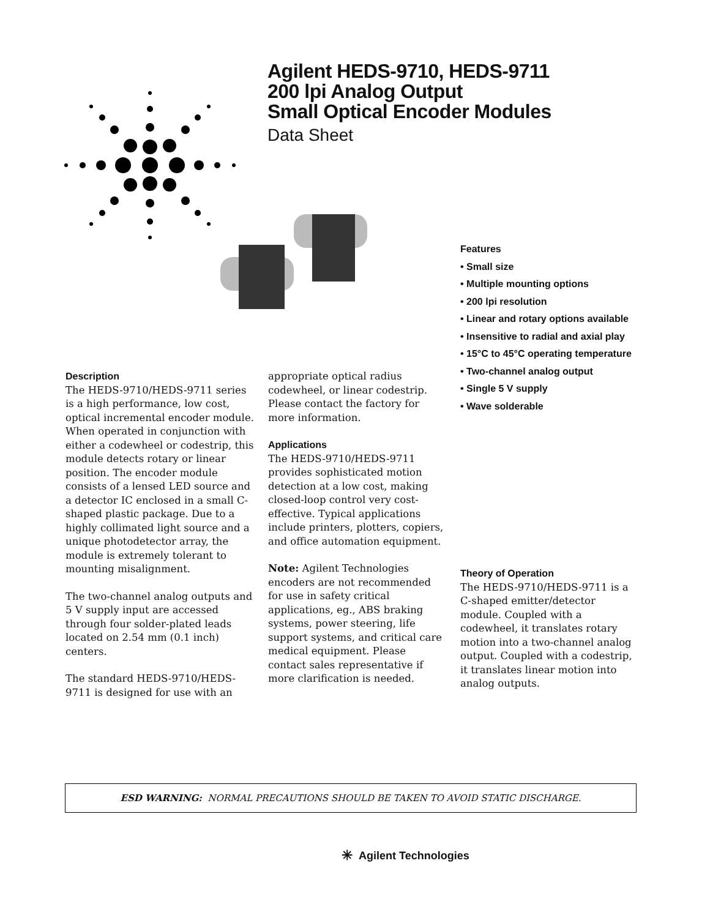Agilent HEDS-9710, HEDS-9711
200 lpi Analog Output
Small Optical Encoder Modules
Data Sheet
Features
• Small size
• Multiple mounting options
• 200 lpi resolution
• Linear and rotary options available
• Insensitive to radial and axial play
• 15°C to 45°C operating temperature
• Two-channel analog output
• Single 5 V supply
• Wave solderable
Description
The HEDS-9710/HEDS-9711 series is a high performance, low cost, optical incremental encoder module. When operated in conjunction with either a codewheel or codestrip, this module detects rotary or linear position. The encoder module consists of a lensed LED source and a detector IC enclosed in a small C-shaped plastic package. Due to a highly collimated light source and a unique photodetector array, the module is extremely tolerant to mounting misalignment.
The two-channel analog outputs and 5 V supply input are accessed through four solder-plated leads located on 2.54 mm (0.1 inch) centers.
The standard HEDS-9710/HEDS-9711 is designed for use with an
appropriate optical radius codewheel, or linear codestrip. Please contact the factory for more information.
Applications
The HEDS-9710/HEDS-9711 provides sophisticated motion detection at a low cost, making closed-loop control very cost-effective. Typical applications include printers, plotters, copiers, and office automation equipment.
Note: Agilent Technologies encoders are not recommended for use in safety critical applications, eg., ABS braking systems, power steering, life support systems, and critical care medical equipment. Please contact sales representative if more clarification is needed.
Theory of Operation
The HEDS-9710/HEDS-9711 is a C-shaped emitter/detector module. Coupled with a codewheel, it translates rotary motion into a two-channel analog output. Coupled with a codestrip, it translates linear motion into analog outputs.
ESD WARNING: NORMAL PRECAUTIONS SHOULD BE TAKEN TO AVOID STATIC DISCHARGE.
✳ Agilent Technologies